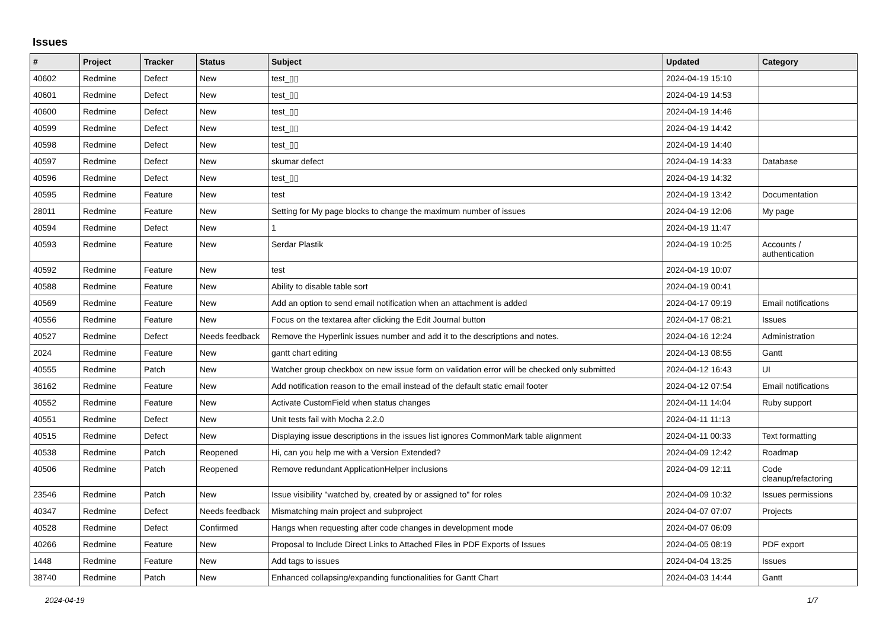Issues
| # | Project | Tracker | Status | Subject | Updated | Category |
| --- | --- | --- | --- | --- | --- | --- |
| 40602 | Redmine | Defect | New | test_▯▯ | 2024-04-19 15:10 | |
| 40601 | Redmine | Defect | New | test_▯▯ | 2024-04-19 14:53 | |
| 40600 | Redmine | Defect | New | test_▯▯ | 2024-04-19 14:46 | |
| 40599 | Redmine | Defect | New | test_▯▯ | 2024-04-19 14:42 | |
| 40598 | Redmine | Defect | New | test_▯▯ | 2024-04-19 14:40 | |
| 40597 | Redmine | Defect | New | skumar defect | 2024-04-19 14:33 | Database |
| 40596 | Redmine | Defect | New | test_▯▯ | 2024-04-19 14:32 | |
| 40595 | Redmine | Feature | New | test | 2024-04-19 13:42 | Documentation |
| 28011 | Redmine | Feature | New | Setting for My page blocks to change the maximum number of issues | 2024-04-19 12:06 | My page |
| 40594 | Redmine | Defect | New | 1 | 2024-04-19 11:47 | |
| 40593 | Redmine | Feature | New | Serdar Plastik | 2024-04-19 10:25 | Accounts / authentication |
| 40592 | Redmine | Feature | New | test | 2024-04-19 10:07 | |
| 40588 | Redmine | Feature | New | Ability to disable table sort | 2024-04-19 00:41 | |
| 40569 | Redmine | Feature | New | Add an option to send email notification when an attachment is added | 2024-04-17 09:19 | Email notifications |
| 40556 | Redmine | Feature | New | Focus on the textarea after clicking the Edit Journal button | 2024-04-17 08:21 | Issues |
| 40527 | Redmine | Defect | Needs feedback | Remove the Hyperlink issues number and add it to the descriptions and notes. | 2024-04-16 12:24 | Administration |
| 2024 | Redmine | Feature | New | gantt chart editing | 2024-04-13 08:55 | Gantt |
| 40555 | Redmine | Patch | New | Watcher group checkbox on new issue form on validation error will be checked only submitted | 2024-04-12 16:43 | UI |
| 36162 | Redmine | Feature | New | Add notification reason to the email instead of the default static email footer | 2024-04-12 07:54 | Email notifications |
| 40552 | Redmine | Feature | New | Activate CustomField when status changes | 2024-04-11 14:04 | Ruby support |
| 40551 | Redmine | Defect | New | Unit tests fail with Mocha 2.2.0 | 2024-04-11 11:13 | |
| 40515 | Redmine | Defect | New | Displaying issue descriptions in the issues list ignores CommonMark table alignment | 2024-04-11 00:33 | Text formatting |
| 40538 | Redmine | Patch | Reopened | Hi, can you help me with a Version Extended? | 2024-04-09 12:42 | Roadmap |
| 40506 | Redmine | Patch | Reopened | Remove redundant ApplicationHelper inclusions | 2024-04-09 12:11 | Code cleanup/refactoring |
| 23546 | Redmine | Patch | New | Issue visibility "watched by, created by or assigned to" for roles | 2024-04-09 10:32 | Issues permissions |
| 40347 | Redmine | Defect | Needs feedback | Mismatching main project and subproject | 2024-04-07 07:07 | Projects |
| 40528 | Redmine | Defect | Confirmed | Hangs when requesting after code changes in development mode | 2024-04-07 06:09 | |
| 40266 | Redmine | Feature | New | Proposal to Include Direct Links to Attached Files in PDF Exports of Issues | 2024-04-05 08:19 | PDF export |
| 1448 | Redmine | Feature | New | Add tags to issues | 2024-04-04 13:25 | Issues |
| 38740 | Redmine | Patch | New | Enhanced collapsing/expanding functionalities for Gantt Chart | 2024-04-03 14:44 | Gantt |
2024-04-19 1/7